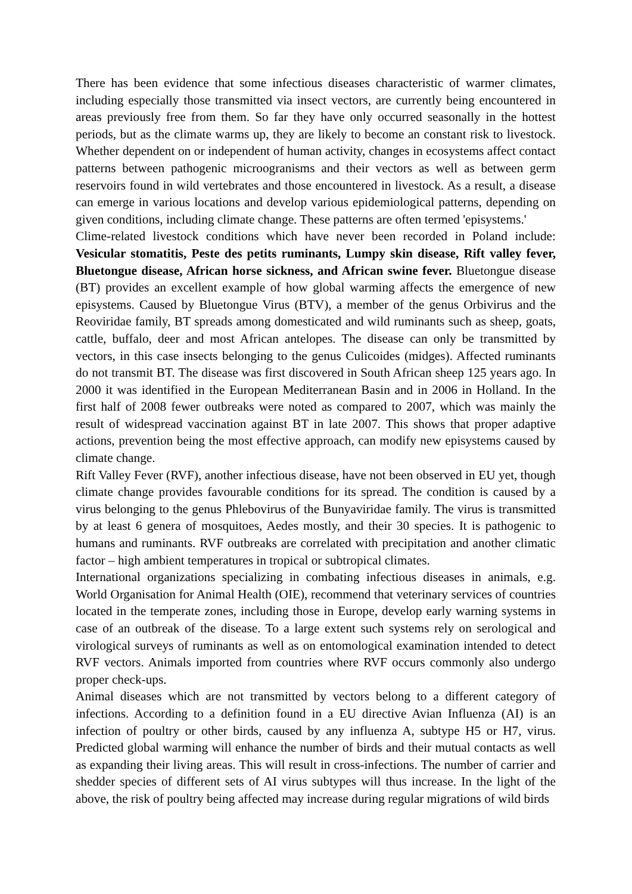There has been evidence that some infectious diseases characteristic of warmer climates, including especially those transmitted via insect vectors, are currently being encountered in areas previously free from them. So far they have only occurred seasonally in the hottest periods, but as the climate warms up, they are likely to become an constant risk to livestock. Whether dependent on or independent of human activity, changes in ecosystems affect contact patterns between pathogenic microogranisms and their vectors as well as between germ reservoirs found in wild vertebrates and those encountered in livestock. As a result, a disease can emerge in various locations and develop various epidemiological patterns, depending on given conditions, including climate change. These patterns are often termed 'episystems.'
Clime-related livestock conditions which have never been recorded in Poland include: Vesicular stomatitis, Peste des petits ruminants, Lumpy skin disease, Rift valley fever, Bluetongue disease, African horse sickness, and African swine fever. Bluetongue disease (BT) provides an excellent example of how global warming affects the emergence of new episystems. Caused by Bluetongue Virus (BTV), a member of the genus Orbivirus and the Reoviridae family, BT spreads among domesticated and wild ruminants such as sheep, goats, cattle, buffalo, deer and most African antelopes. The disease can only be transmitted by vectors, in this case insects belonging to the genus Culicoides (midges). Affected ruminants do not transmit BT. The disease was first discovered in South African sheep 125 years ago. In 2000 it was identified in the European Mediterranean Basin and in 2006 in Holland. In the first half of 2008 fewer outbreaks were noted as compared to 2007, which was mainly the result of widespread vaccination against BT in late 2007. This shows that proper adaptive actions, prevention being the most effective approach, can modify new episystems caused by climate change.
Rift Valley Fever (RVF), another infectious disease, have not been observed in EU yet, though climate change provides favourable conditions for its spread. The condition is caused by a virus belonging to the genus Phlebovirus of the Bunyaviridae family. The virus is transmitted by at least 6 genera of mosquitoes, Aedes mostly, and their 30 species. It is pathogenic to humans and ruminants. RVF outbreaks are correlated with precipitation and another climatic factor – high ambient temperatures in tropical or subtropical climates.
International organizations specializing in combating infectious diseases in animals, e.g. World Organisation for Animal Health (OIE), recommend that veterinary services of countries located in the temperate zones, including those in Europe, develop early warning systems in case of an outbreak of the disease. To a large extent such systems rely on serological and virological surveys of ruminants as well as on entomological examination intended to detect RVF vectors. Animals imported from countries where RVF occurs commonly also undergo proper check-ups.
Animal diseases which are not transmitted by vectors belong to a different category of infections. According to a definition found in a EU directive Avian Influenza (AI) is an infection of poultry or other birds, caused by any influenza A, subtype H5 or H7, virus. Predicted global warming will enhance the number of birds and their mutual contacts as well as expanding their living areas. This will result in cross-infections. The number of carrier and shedder species of different sets of AI virus subtypes will thus increase. In the light of the above, the risk of poultry being affected may increase during regular migrations of wild birds